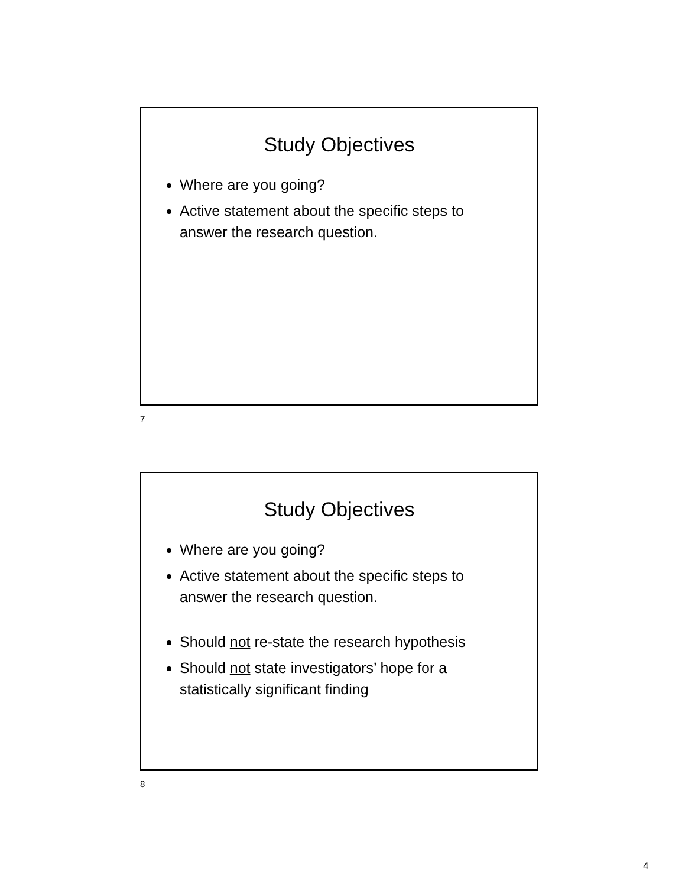Study Objectives
Where are you going?
Active statement about the specific steps to answer the research question.
7
Study Objectives
Where are you going?
Active statement about the specific steps to answer the research question.
Should not re-state the research hypothesis
Should not state investigators’ hope for a statistically significant finding
8
4